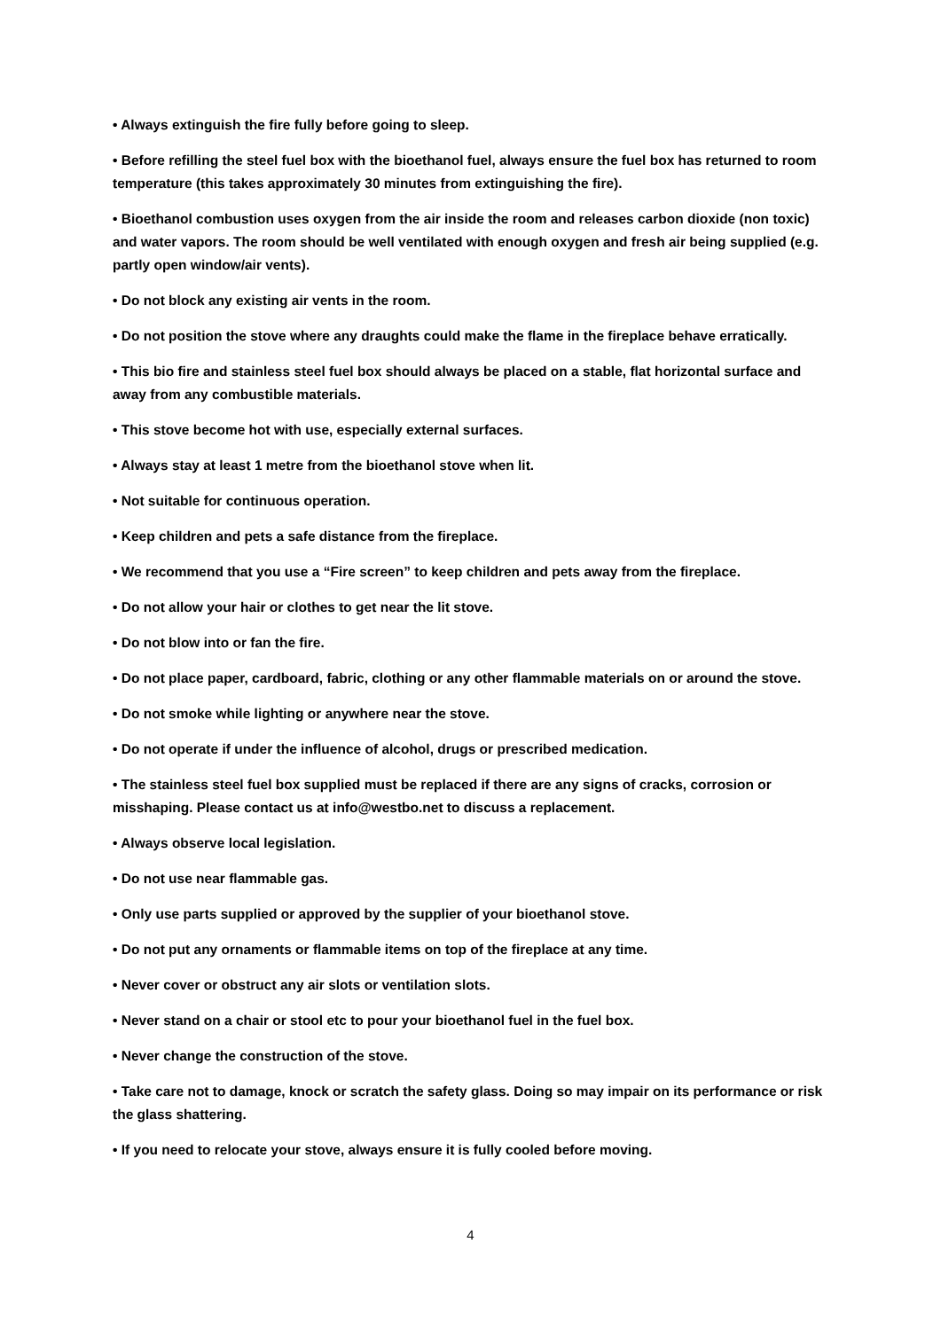• Always extinguish the fire fully before going to sleep.
• Before refilling the steel fuel box with the bioethanol fuel, always ensure the fuel box has returned to room temperature (this takes approximately 30 minutes from extinguishing the fire).
• Bioethanol combustion uses oxygen from the air inside the room and releases carbon dioxide (non toxic) and water vapors. The room should be well ventilated with enough oxygen and fresh air being supplied (e.g. partly open window/air vents).
• Do not block any existing air vents in the room.
• Do not position the stove where any draughts could make the flame in the fireplace behave erratically.
• This bio fire and stainless steel fuel box should always be placed on a stable, flat horizontal surface and away from any combustible materials.
• This stove become hot with use, especially external surfaces.
• Always stay at least 1 metre from the bioethanol stove when lit.
• Not suitable for continuous operation.
• Keep children and pets a safe distance from the fireplace.
• We recommend that you use a “Fire screen” to keep children and pets away from the fireplace.
• Do not allow your hair or clothes to get near the lit stove.
• Do not blow into or fan the fire.
• Do not place paper, cardboard, fabric, clothing or any other flammable materials on or around the stove.
• Do not smoke while lighting or anywhere near the stove.
• Do not operate if under the influence of alcohol, drugs or prescribed medication.
• The stainless steel fuel box supplied must be replaced if there are any signs of cracks, corrosion or misshaping. Please contact us at info@westbo.net to discuss a replacement.
• Always observe local legislation.
• Do not use near flammable gas.
• Only use parts supplied or approved by the supplier of your bioethanol stove.
• Do not put any ornaments or flammable items on top of the fireplace at any time.
• Never cover or obstruct any air slots or ventilation slots.
• Never stand on a chair or stool etc to pour your bioethanol fuel in the fuel box.
• Never change the construction of the stove.
• Take care not to damage, knock or scratch the safety glass. Doing so may impair on its performance or risk the glass shattering.
• If you need to relocate your stove, always ensure it is fully cooled before moving.
4